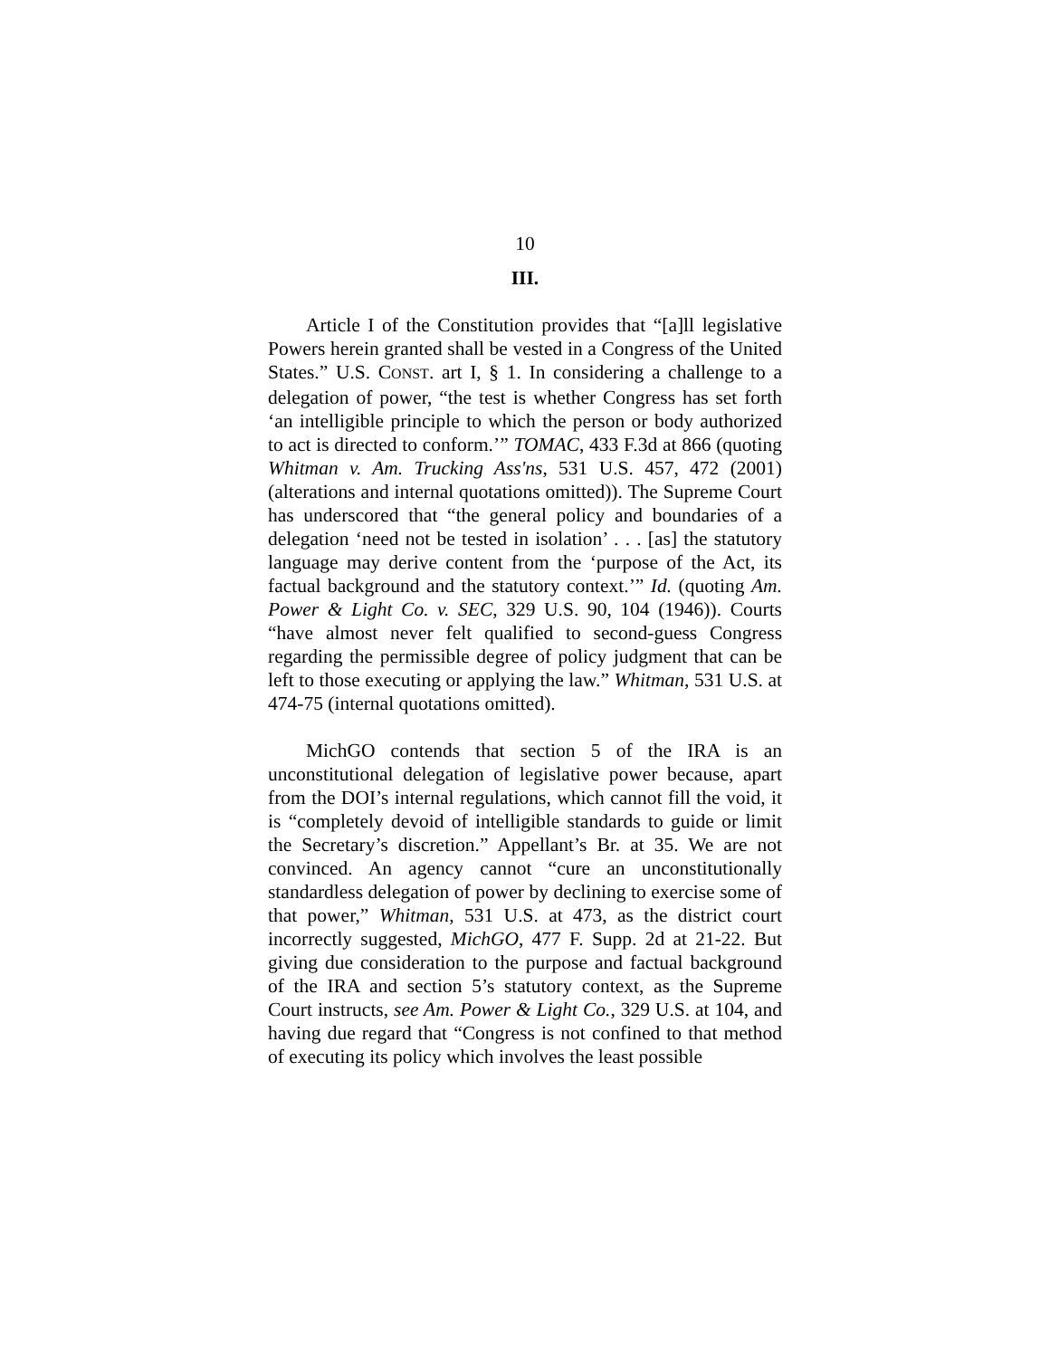10
III.
Article I of the Constitution provides that “[a]ll legislative Powers herein granted shall be vested in a Congress of the United States.” U.S. CONST. art I, § 1. In considering a challenge to a delegation of power, “the test is whether Congress has set forth ‘an intelligible principle to which the person or body authorized to act is directed to conform.’” TOMAC, 433 F.3d at 866 (quoting Whitman v. Am. Trucking Ass'ns, 531 U.S. 457, 472 (2001) (alterations and internal quotations omitted)). The Supreme Court has underscored that “the general policy and boundaries of a delegation ‘need not be tested in isolation’ . . . [as] the statutory language may derive content from the ‘purpose of the Act, its factual background and the statutory context.’” Id. (quoting Am. Power & Light Co. v. SEC, 329 U.S. 90, 104 (1946)). Courts “have almost never felt qualified to second-guess Congress regarding the permissible degree of policy judgment that can be left to those executing or applying the law.” Whitman, 531 U.S. at 474-75 (internal quotations omitted).
MichGO contends that section 5 of the IRA is an unconstitutional delegation of legislative power because, apart from the DOI’s internal regulations, which cannot fill the void, it is “completely devoid of intelligible standards to guide or limit the Secretary’s discretion.” Appellant’s Br. at 35. We are not convinced. An agency cannot “cure an unconstitutionally standardless delegation of power by declining to exercise some of that power,” Whitman, 531 U.S. at 473, as the district court incorrectly suggested, MichGO, 477 F. Supp. 2d at 21-22. But giving due consideration to the purpose and factual background of the IRA and section 5’s statutory context, as the Supreme Court instructs, see Am. Power & Light Co., 329 U.S. at 104, and having due regard that “Congress is not confined to that method of executing its policy which involves the least possible